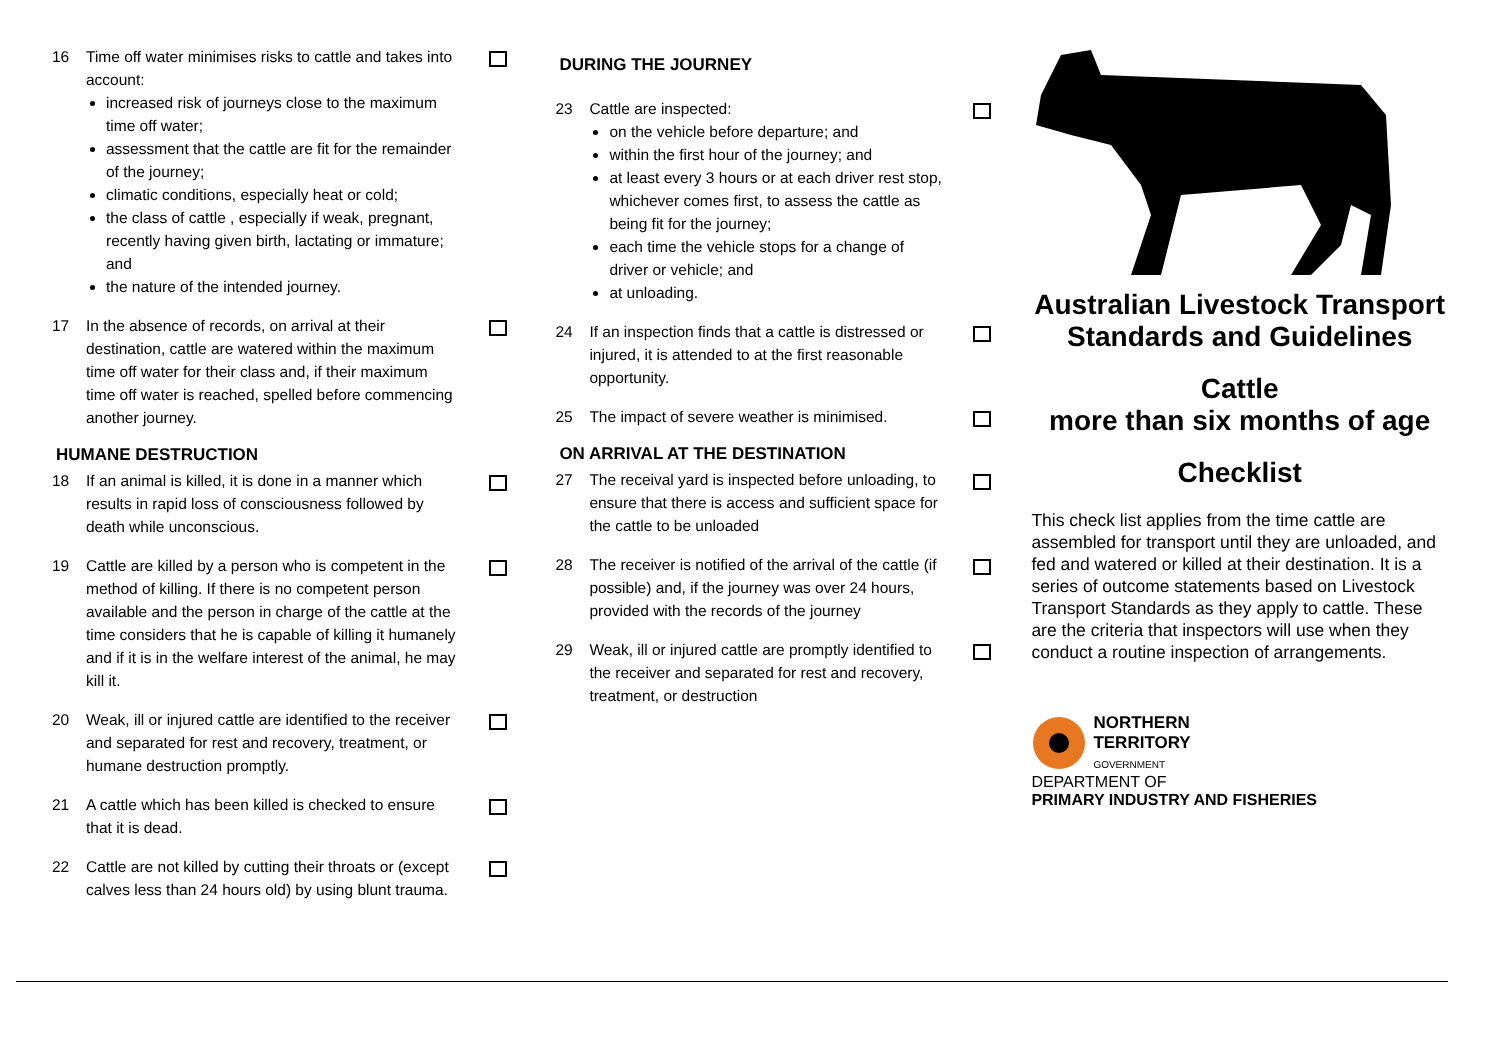16 Time off water minimises risks to cattle and takes into account:
increased risk of journeys close to the maximum time off water;
assessment that the cattle are fit for the remainder of the journey;
climatic conditions, especially heat or cold;
the class of cattle , especially if weak, pregnant, recently having given birth, lactating or immature; and
the nature of the intended journey.
17 In the absence of records, on arrival at their destination, cattle are watered within the maximum time off water for their class and, if their maximum time off water is reached, spelled before commencing another journey.
HUMANE DESTRUCTION
18 If an animal is killed, it is done in a manner which results in rapid loss of consciousness followed by death while unconscious.
19 Cattle are killed by a person who is competent in the method of killing. If there is no competent person available and the person in charge of the cattle at the time considers that he is capable of killing it humanely and if it is in the welfare interest of the animal, he may kill it.
20 Weak, ill or injured cattle are identified to the receiver and separated for rest and recovery, treatment, or humane destruction promptly.
21 A cattle which has been killed is checked to ensure that it is dead.
22 Cattle are not killed by cutting their throats or (except calves less than 24 hours old) by using blunt trauma.
DURING THE JOURNEY
23 Cattle are inspected:
on the vehicle before departure; and
within the first hour of the journey; and
at least every 3 hours or at each driver rest stop, whichever comes first, to assess the cattle as being fit for the journey;
each time the vehicle stops for a change of driver or vehicle; and
at unloading.
24 If an inspection finds that a cattle is distressed or injured, it is attended to at the first reasonable opportunity.
25 The impact of severe weather is minimised.
ON ARRIVAL AT THE DESTINATION
27 The receival yard is inspected before unloading, to ensure that there is access and sufficient space for the cattle to be unloaded
28 The receiver is notified of the arrival of the cattle (if possible) and, if the journey was over 24 hours, provided with the records of the journey
29 Weak, ill or injured cattle are promptly identified to the receiver and separated for rest and recovery, treatment, or destruction
Australian Livestock Transport Standards and Guidelines
Cattle
more than six months of age
Checklist
This check list applies from the time cattle are assembled for transport until they are unloaded, and fed and watered or killed at their destination. It is a series of outcome statements based on Livestock Transport Standards as they apply to cattle. These are the criteria that inspectors will use when they conduct a routine inspection of arrangements.
NORTHERN
TERRITORY
GOVERNMENT
DEPARTMENT OF
PRIMARY INDUSTRY AND FISHERIES